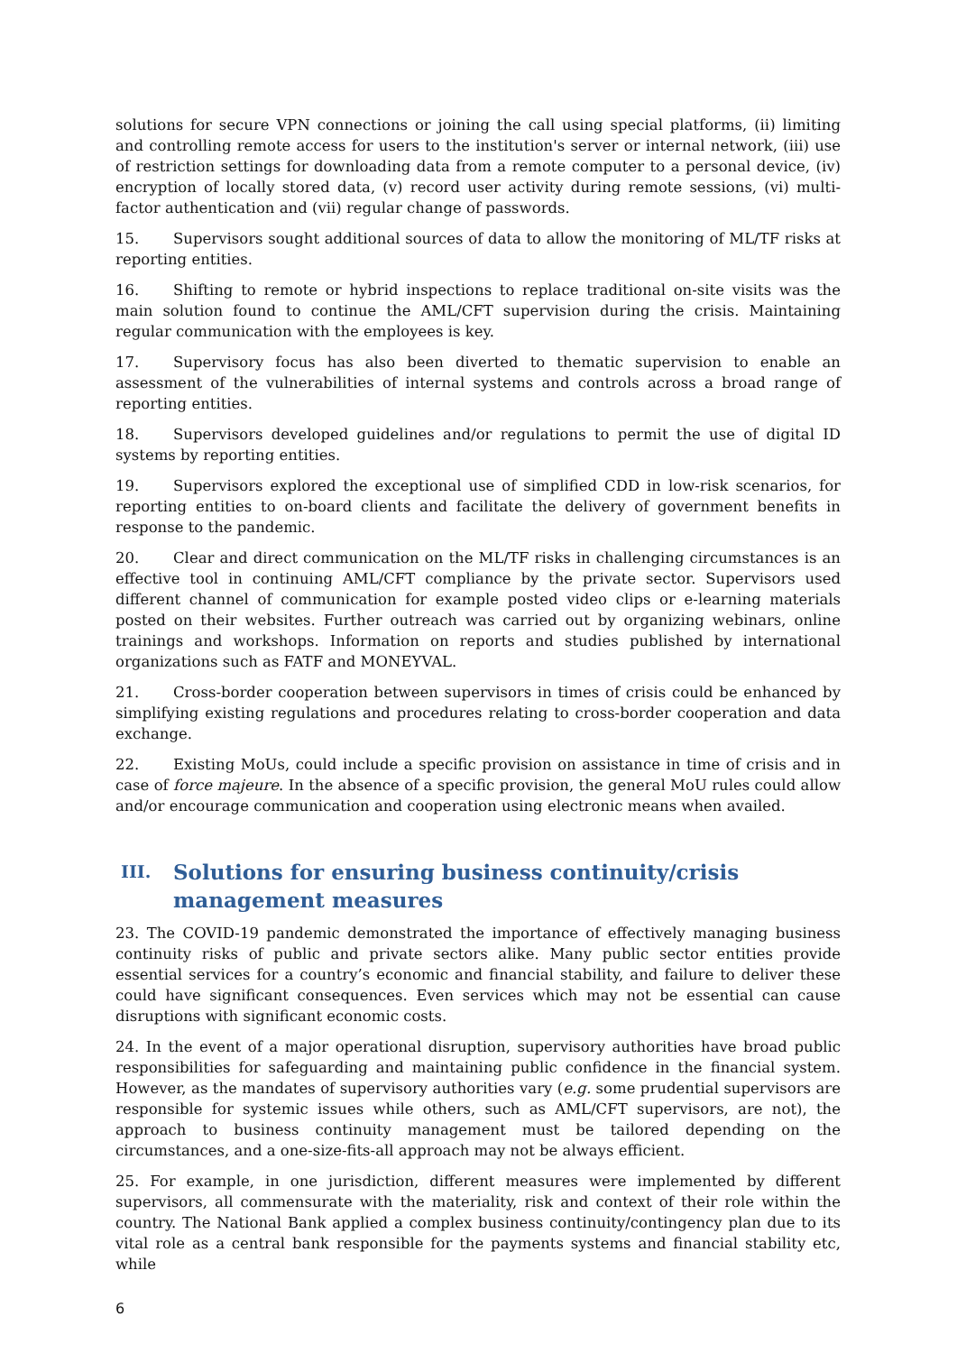solutions for secure VPN connections or joining the call using special platforms, (ii) limiting and controlling remote access for users to the institution's server or internal network, (iii) use of restriction settings for downloading data from a remote computer to a personal device, (iv) encryption of locally stored data, (v) record user activity during remote sessions, (vi) multi-factor authentication and (vii) regular change of passwords.
15. Supervisors sought additional sources of data to allow the monitoring of ML/TF risks at reporting entities.
16. Shifting to remote or hybrid inspections to replace traditional on-site visits was the main solution found to continue the AML/CFT supervision during the crisis. Maintaining regular communication with the employees is key.
17. Supervisory focus has also been diverted to thematic supervision to enable an assessment of the vulnerabilities of internal systems and controls across a broad range of reporting entities.
18. Supervisors developed guidelines and/or regulations to permit the use of digital ID systems by reporting entities.
19. Supervisors explored the exceptional use of simplified CDD in low-risk scenarios, for reporting entities to on-board clients and facilitate the delivery of government benefits in response to the pandemic.
20. Clear and direct communication on the ML/TF risks in challenging circumstances is an effective tool in continuing AML/CFT compliance by the private sector. Supervisors used different channel of communication for example posted video clips or e-learning materials posted on their websites. Further outreach was carried out by organizing webinars, online trainings and workshops. Information on reports and studies published by international organizations such as FATF and MONEYVAL.
21. Cross-border cooperation between supervisors in times of crisis could be enhanced by simplifying existing regulations and procedures relating to cross-border cooperation and data exchange.
22. Existing MoUs, could include a specific provision on assistance in time of crisis and in case of force majeure. In the absence of a specific provision, the general MoU rules could allow and/or encourage communication and cooperation using electronic means when availed.
III. Solutions for ensuring business continuity/crisis management measures
23. The COVID-19 pandemic demonstrated the importance of effectively managing business continuity risks of public and private sectors alike. Many public sector entities provide essential services for a country’s economic and financial stability, and failure to deliver these could have significant consequences. Even services which may not be essential can cause disruptions with significant economic costs.
24. In the event of a major operational disruption, supervisory authorities have broad public responsibilities for safeguarding and maintaining public confidence in the financial system. However, as the mandates of supervisory authorities vary (e.g. some prudential supervisors are responsible for systemic issues while others, such as AML/CFT supervisors, are not), the approach to business continuity management must be tailored depending on the circumstances, and a one-size-fits-all approach may not be always efficient.
25. For example, in one jurisdiction, different measures were implemented by different supervisors, all commensurate with the materiality, risk and context of their role within the country. The National Bank applied a complex business continuity/contingency plan due to its vital role as a central bank responsible for the payments systems and financial stability etc, while
6